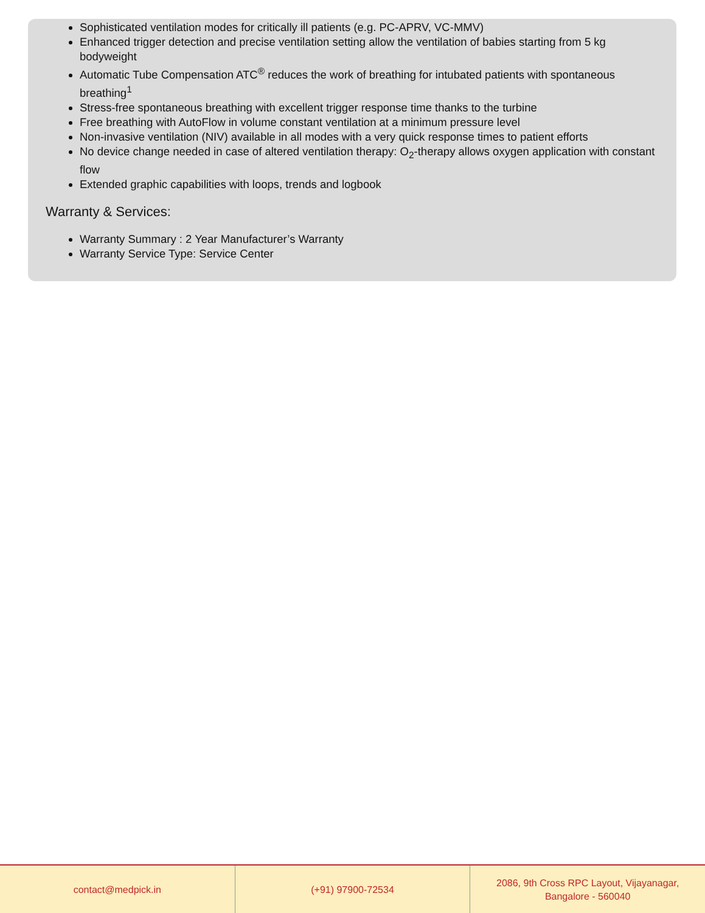Sophisticated ventilation modes for critically ill patients (e.g. PC-APRV, VC-MMV)
Enhanced trigger detection and precise ventilation setting allow the ventilation of babies starting from 5 kg bodyweight
Automatic Tube Compensation ATC<sup>®</sup> reduces the work of breathing for intubated patients with spontaneous breathing<sup>1</sup>
Stress-free spontaneous breathing with excellent trigger response time thanks to the turbine
Free breathing with AutoFlow in volume constant ventilation at a minimum pressure level
Non-invasive ventilation (NIV) available in all modes with a very quick response times to patient efforts
No device change needed in case of altered ventilation therapy: O<sub>2</sub>-therapy allows oxygen application with constant flow
Extended graphic capabilities with loops, trends and logbook
Warranty & Services:
Warranty Summary : 2 Year Manufacturer’s Warranty
Warranty Service Type: Service Center
contact@medpick.in (+91) 97900-72534 2086, 9th Cross RPC Layout, Vijayanagar,
Bangalore - 560040